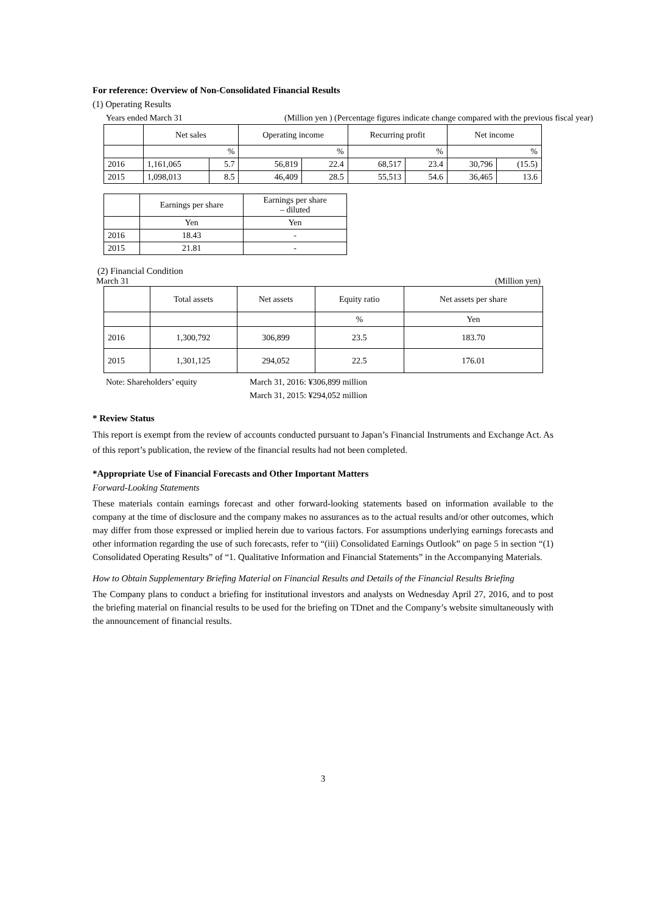For reference: Overview of Non-Consolidated Financial Results
(1) Operating Results
Years ended March 31 (Million yen ) (Percentage figures indicate change compared with the previous fiscal year)
| | Net sales | | Operating income | | Recurring profit | | Net income | |
| --- | --- | --- | --- | --- | --- | --- | --- | --- |
| | | % | | % | | % | | % |
| 2016 | 1,161,065 | 5.7 | 56,819 | 22.4 | 68,517 | 23.4 | 30,796 | (15.5) |
| 2015 | 1,098,013 | 8.5 | 46,409 | 28.5 | 55,513 | 54.6 | 36,465 | 13.6 |
| | Earnings per share | Earnings per share – diluted |
| --- | --- | --- |
| | Yen | Yen |
| 2016 | 18.43 | - |
| 2015 | 21.81 | - |
(2) Financial Condition
March 31 (Million yen)
| | Total assets | Net assets | Equity ratio | Net assets per share |
| --- | --- | --- | --- | --- |
| | | | % | Yen |
| 2016 | 1,300,792 | 306,899 | 23.5 | 183.70 |
| 2015 | 1,301,125 | 294,052 | 22.5 | 176.01 |
Note: Shareholders’ equity March 31, 2016: ¥306,899 million
March 31, 2015: ¥294,052 million
* Review Status
This report is exempt from the review of accounts conducted pursuant to Japan’s Financial Instruments and Exchange Act. As of this report’s publication, the review of the financial results had not been completed.
*Appropriate Use of Financial Forecasts and Other Important Matters
Forward-Looking Statements
These materials contain earnings forecast and other forward-looking statements based on information available to the company at the time of disclosure and the company makes no assurances as to the actual results and/or other outcomes, which may differ from those expressed or implied herein due to various factors. For assumptions underlying earnings forecasts and other information regarding the use of such forecasts, refer to “(iii) Consolidated Earnings Outlook” on page 5 in section “(1) Consolidated Operating Results” of “1. Qualitative Information and Financial Statements” in the Accompanying Materials.
How to Obtain Supplementary Briefing Material on Financial Results and Details of the Financial Results Briefing
The Company plans to conduct a briefing for institutional investors and analysts on Wednesday April 27, 2016, and to post the briefing material on financial results to be used for the briefing on TDnet and the Company’s website simultaneously with the announcement of financial results.
3